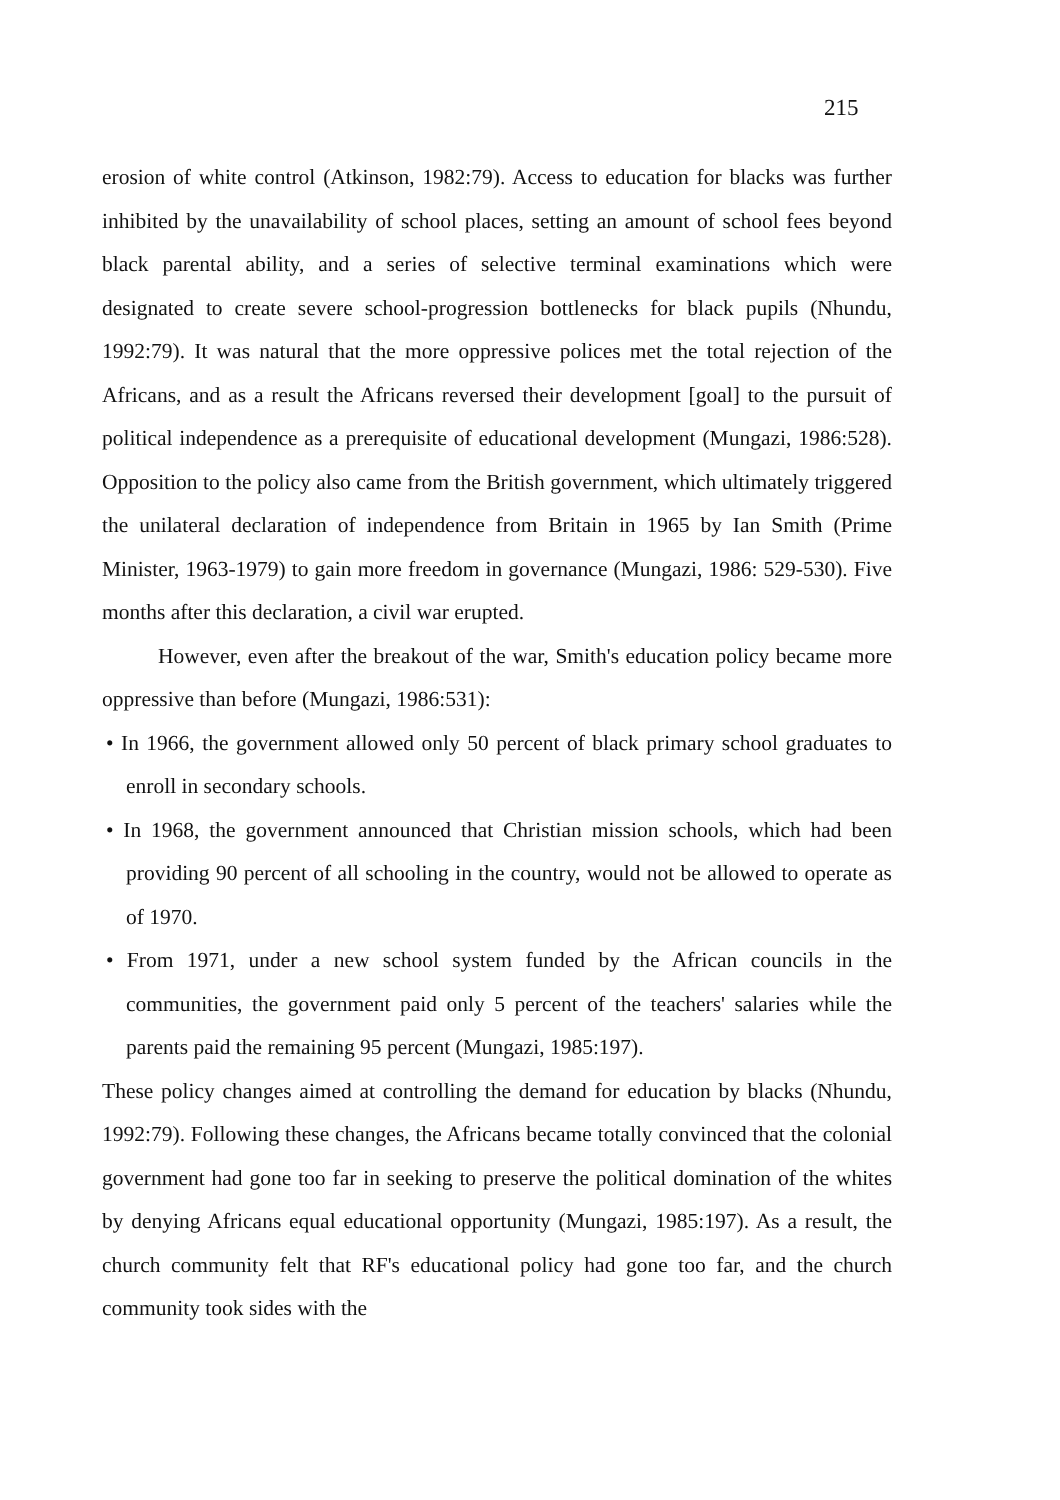215
erosion of white control (Atkinson, 1982:79). Access to education for blacks was further inhibited by the unavailability of school places, setting an amount of school fees beyond black parental ability, and a series of selective terminal examinations which were designated to create severe school-progression bottlenecks for black pupils (Nhundu, 1992:79). It was natural that the more oppressive polices met the total rejection of the Africans, and as a result the Africans reversed their development [goal] to the pursuit of political independence as a prerequisite of educational development (Mungazi, 1986:528). Opposition to the policy also came from the British government, which ultimately triggered the unilateral declaration of independence from Britain in 1965 by Ian Smith (Prime Minister, 1963-1979) to gain more freedom in governance (Mungazi, 1986: 529-530). Five months after this declaration, a civil war erupted.
However, even after the breakout of the war, Smith's education policy became more oppressive than before (Mungazi, 1986:531):
• In 1966, the government allowed only 50 percent of black primary school graduates to enroll in secondary schools.
• In 1968, the government announced that Christian mission schools, which had been providing 90 percent of all schooling in the country, would not be allowed to operate as of 1970.
• From 1971, under a new school system funded by the African councils in the communities, the government paid only 5 percent of the teachers' salaries while the parents paid the remaining 95 percent (Mungazi, 1985:197).
These policy changes aimed at controlling the demand for education by blacks (Nhundu, 1992:79). Following these changes, the Africans became totally convinced that the colonial government had gone too far in seeking to preserve the political domination of the whites by denying Africans equal educational opportunity (Mungazi, 1985:197). As a result, the church community felt that RF's educational policy had gone too far, and the church community took sides with the